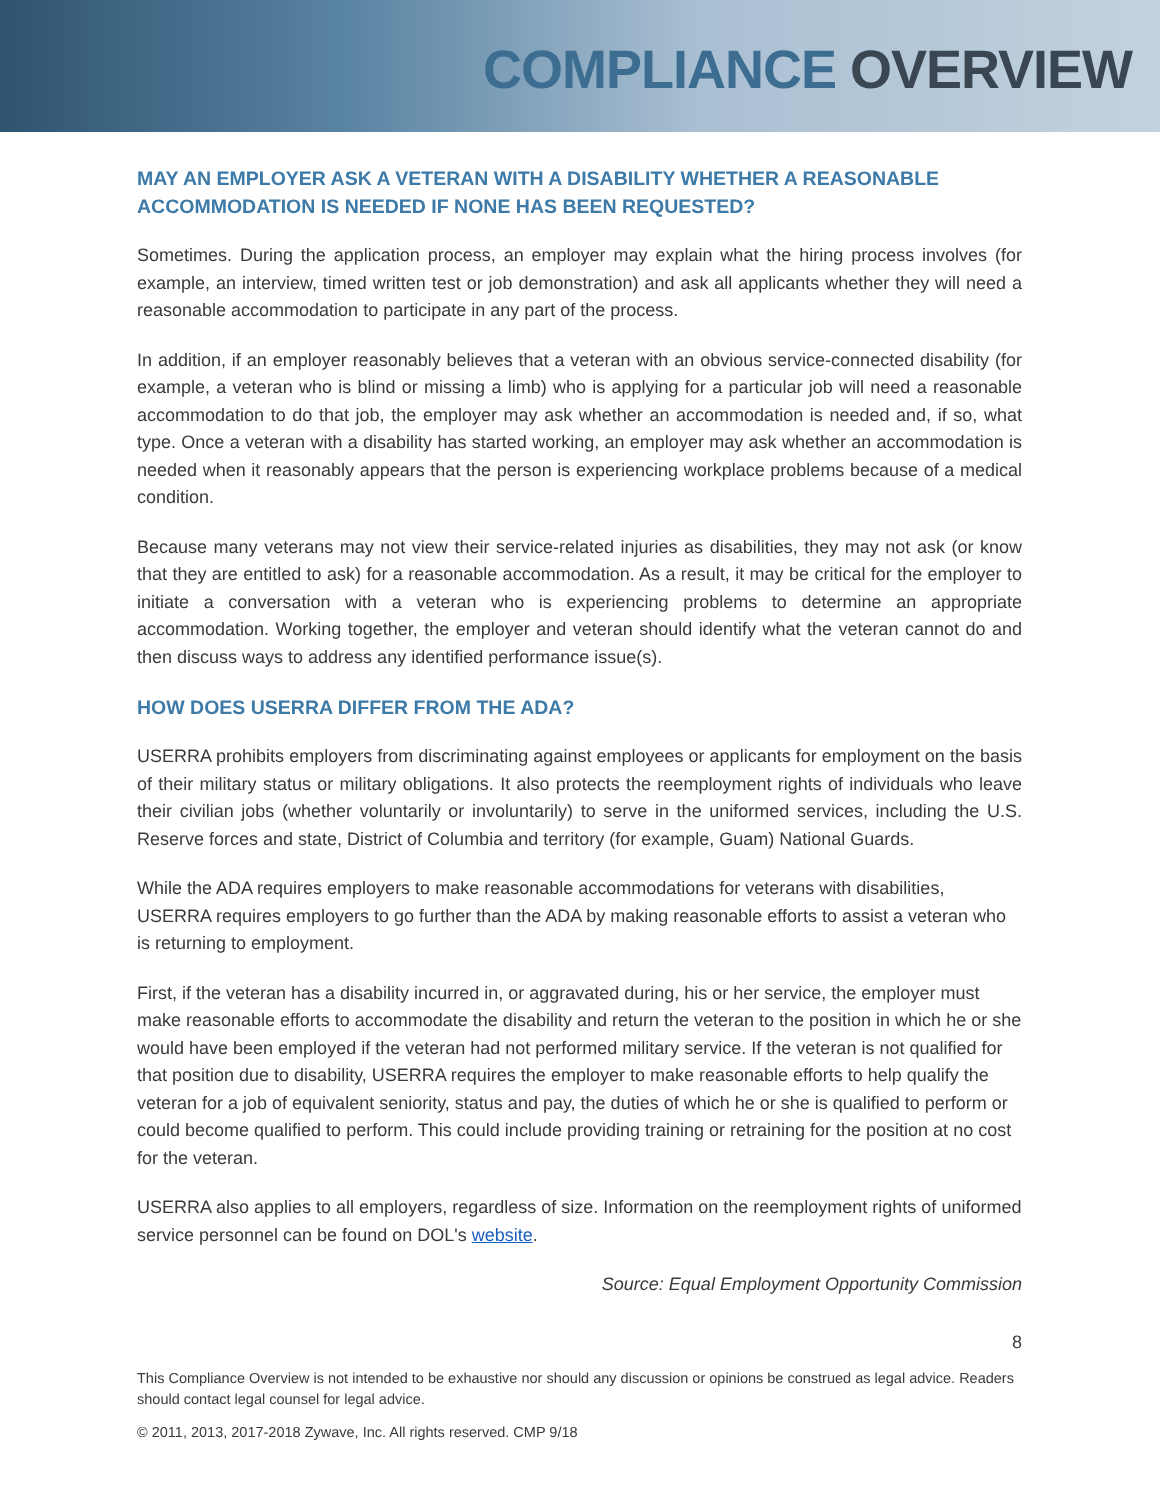COMPLIANCE OVERVIEW
MAY AN EMPLOYER ASK A VETERAN WITH A DISABILITY WHETHER A REASONABLE ACCOMMODATION IS NEEDED IF NONE HAS BEEN REQUESTED?
Sometimes. During the application process, an employer may explain what the hiring process involves (for example, an interview, timed written test or job demonstration) and ask all applicants whether they will need a reasonable accommodation to participate in any part of the process.
In addition, if an employer reasonably believes that a veteran with an obvious service-connected disability (for example, a veteran who is blind or missing a limb) who is applying for a particular job will need a reasonable accommodation to do that job, the employer may ask whether an accommodation is needed and, if so, what type. Once a veteran with a disability has started working, an employer may ask whether an accommodation is needed when it reasonably appears that the person is experiencing workplace problems because of a medical condition.
Because many veterans may not view their service-related injuries as disabilities, they may not ask (or know that they are entitled to ask) for a reasonable accommodation. As a result, it may be critical for the employer to initiate a conversation with a veteran who is experiencing problems to determine an appropriate accommodation. Working together, the employer and veteran should identify what the veteran cannot do and then discuss ways to address any identified performance issue(s).
HOW DOES USERRA DIFFER FROM THE ADA?
USERRA prohibits employers from discriminating against employees or applicants for employment on the basis of their military status or military obligations. It also protects the reemployment rights of individuals who leave their civilian jobs (whether voluntarily or involuntarily) to serve in the uniformed services, including the U.S. Reserve forces and state, District of Columbia and territory (for example, Guam) National Guards.
While the ADA requires employers to make reasonable accommodations for veterans with disabilities, USERRA requires employers to go further than the ADA by making reasonable efforts to assist a veteran who is returning to employment.
First, if the veteran has a disability incurred in, or aggravated during, his or her service, the employer must make reasonable efforts to accommodate the disability and return the veteran to the position in which he or she would have been employed if the veteran had not performed military service. If the veteran is not qualified for that position due to disability, USERRA requires the employer to make reasonable efforts to help qualify the veteran for a job of equivalent seniority, status and pay, the duties of which he or she is qualified to perform or could become qualified to perform. This could include providing training or retraining for the position at no cost for the veteran.
USERRA also applies to all employers, regardless of size. Information on the reemployment rights of uniformed service personnel can be found on DOL's website.
Source: Equal Employment Opportunity Commission
8
This Compliance Overview is not intended to be exhaustive nor should any discussion or opinions be construed as legal advice. Readers should contact legal counsel for legal advice.
© 2011, 2013, 2017-2018 Zywave, Inc. All rights reserved. CMP 9/18